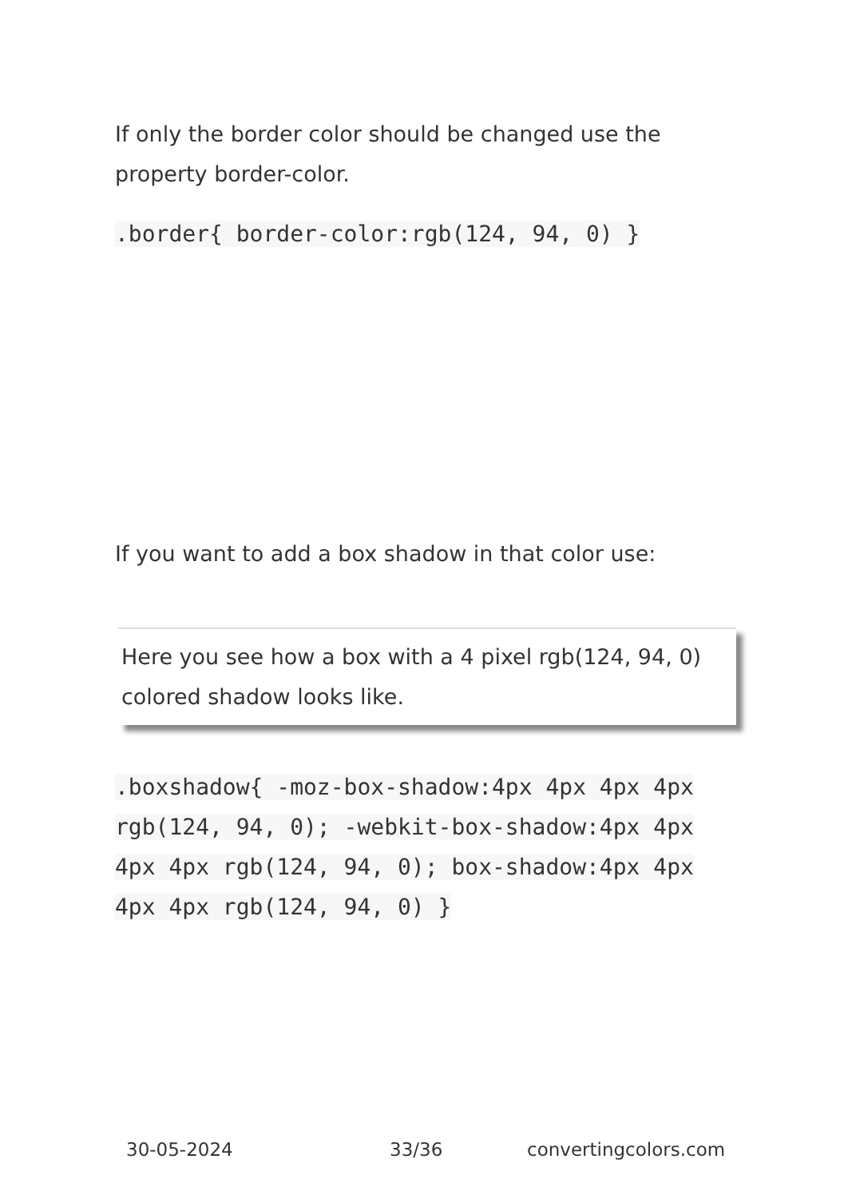If only the border color should be changed use the property border-color.
.border{ border-color:rgb(124, 94, 0) }
If you want to add a box shadow in that color use:
Here you see how a box with a 4 pixel rgb(124, 94, 0) colored shadow looks like.
.boxshadow{ -moz-box-shadow:4px 4px 4px 4px rgb(124, 94, 0); -webkit-box-shadow:4px 4px 4px 4px rgb(124, 94, 0); box-shadow:4px 4px 4px 4px rgb(124, 94, 0) }
30-05-2024 33/36 convertingcolors.com